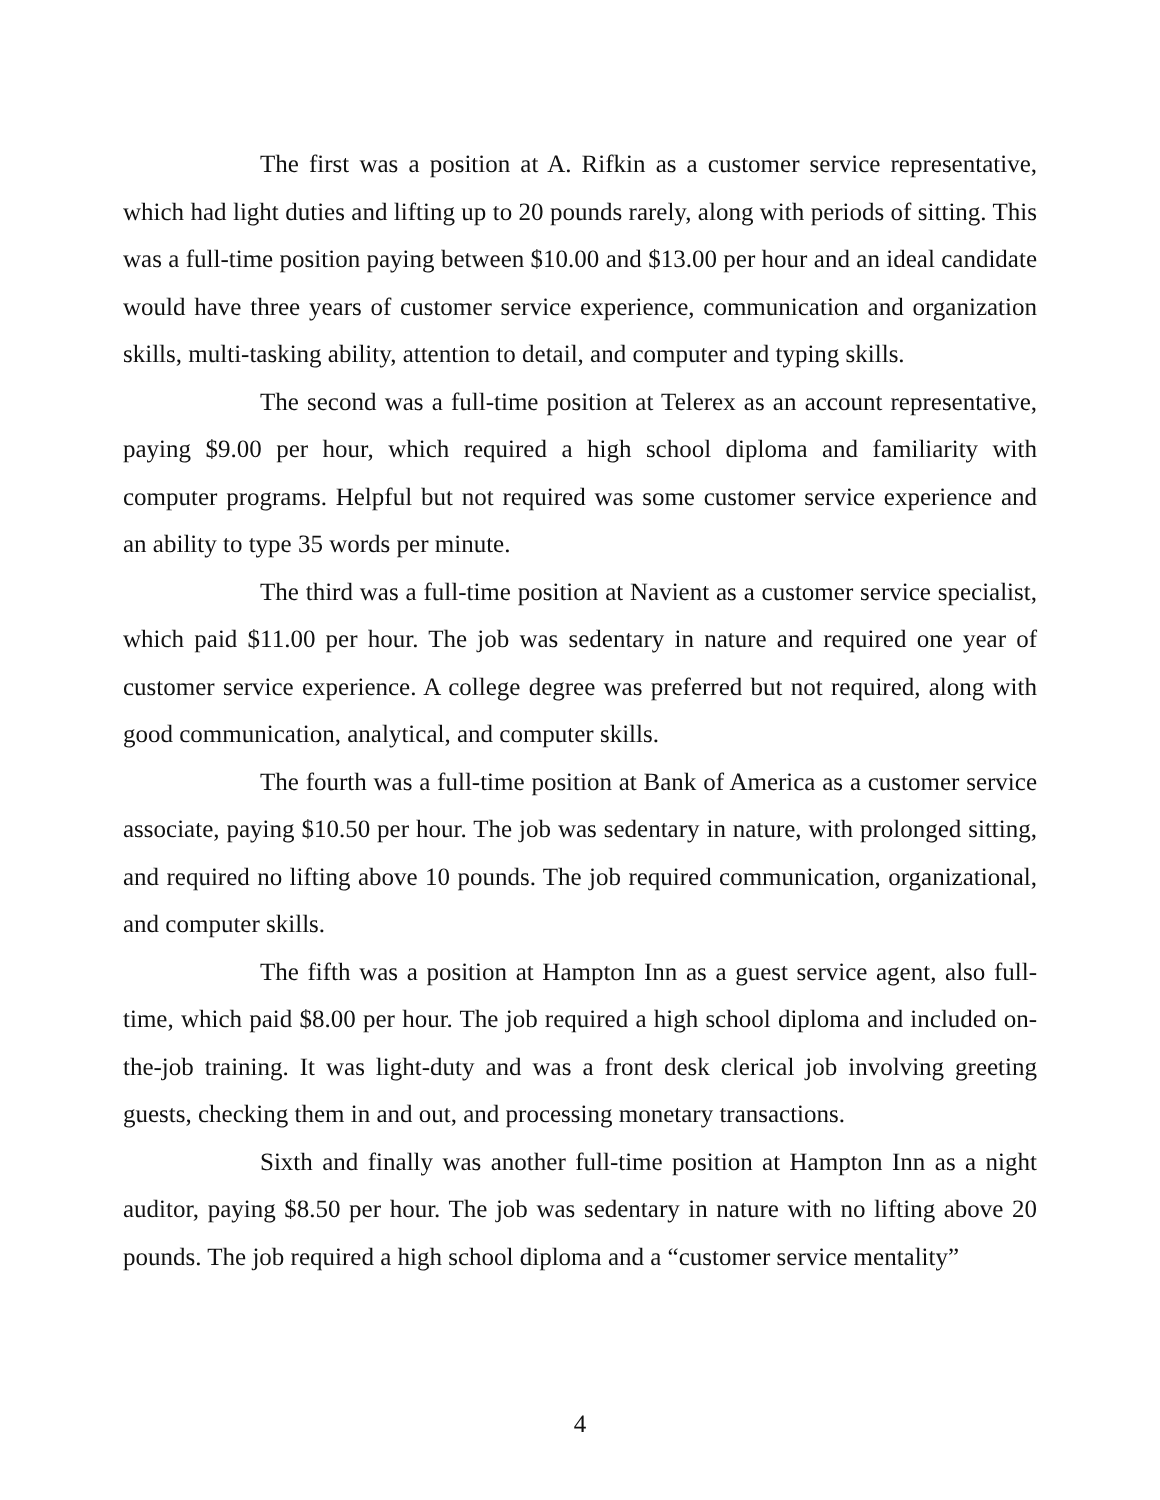The first was a position at A. Rifkin as a customer service representative, which had light duties and lifting up to 20 pounds rarely, along with periods of sitting. This was a full-time position paying between $10.00 and $13.00 per hour and an ideal candidate would have three years of customer service experience, communication and organization skills, multi-tasking ability, attention to detail, and computer and typing skills.
The second was a full-time position at Telerex as an account representative, paying $9.00 per hour, which required a high school diploma and familiarity with computer programs. Helpful but not required was some customer service experience and an ability to type 35 words per minute.
The third was a full-time position at Navient as a customer service specialist, which paid $11.00 per hour. The job was sedentary in nature and required one year of customer service experience. A college degree was preferred but not required, along with good communication, analytical, and computer skills.
The fourth was a full-time position at Bank of America as a customer service associate, paying $10.50 per hour. The job was sedentary in nature, with prolonged sitting, and required no lifting above 10 pounds. The job required communication, organizational, and computer skills.
The fifth was a position at Hampton Inn as a guest service agent, also full-time, which paid $8.00 per hour. The job required a high school diploma and included on-the-job training. It was light-duty and was a front desk clerical job involving greeting guests, checking them in and out, and processing monetary transactions.
Sixth and finally was another full-time position at Hampton Inn as a night auditor, paying $8.50 per hour. The job was sedentary in nature with no lifting above 20 pounds. The job required a high school diploma and a “customer service mentality”
4